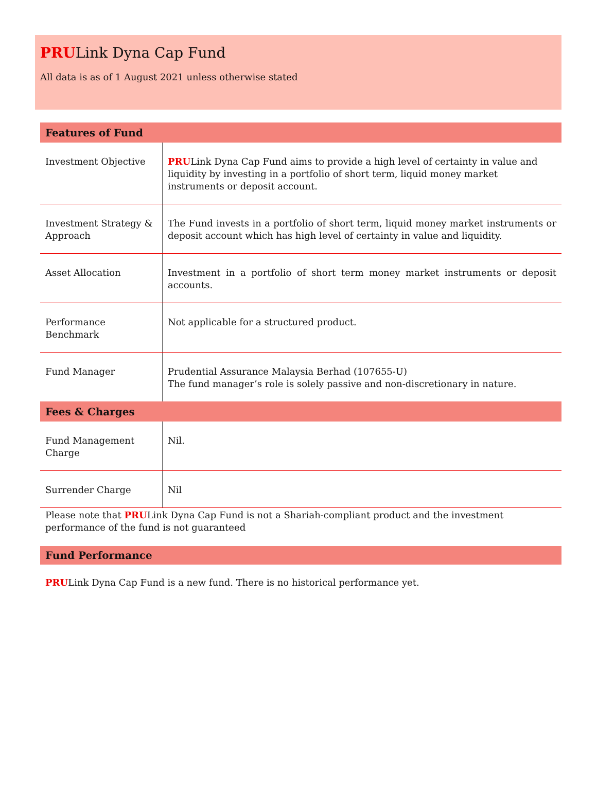PRULink Dyna Cap Fund
All data is as of 1 August 2021 unless otherwise stated
| Features of Fund | |
| --- | --- |
| Investment Objective | PRU Link Dyna Cap Fund aims to provide a high level of certainty in value and liquidity by investing in a portfolio of short term, liquid money market instruments or deposit account. |
| Investment Strategy & Approach | The Fund invests in a portfolio of short term, liquid money market instruments or deposit account which has high level of certainty in value and liquidity. |
| Asset Allocation | Investment in a portfolio of short term money market instruments or deposit accounts. |
| Performance Benchmark | Not applicable for a structured product. |
| Fund Manager | Prudential Assurance Malaysia Berhad (107655-U) The fund manager’s role is solely passive and non-discretionary in nature. |
| Fees & Charges | |
| Fund Management Charge | Nil. |
| Surrender Charge | Nil |
Please note that PRULink Dyna Cap Fund is not a Shariah-compliant product and the investment performance of the fund is not guaranteed
Fund Performance
PRULink Dyna Cap Fund is a new fund. There is no historical performance yet.